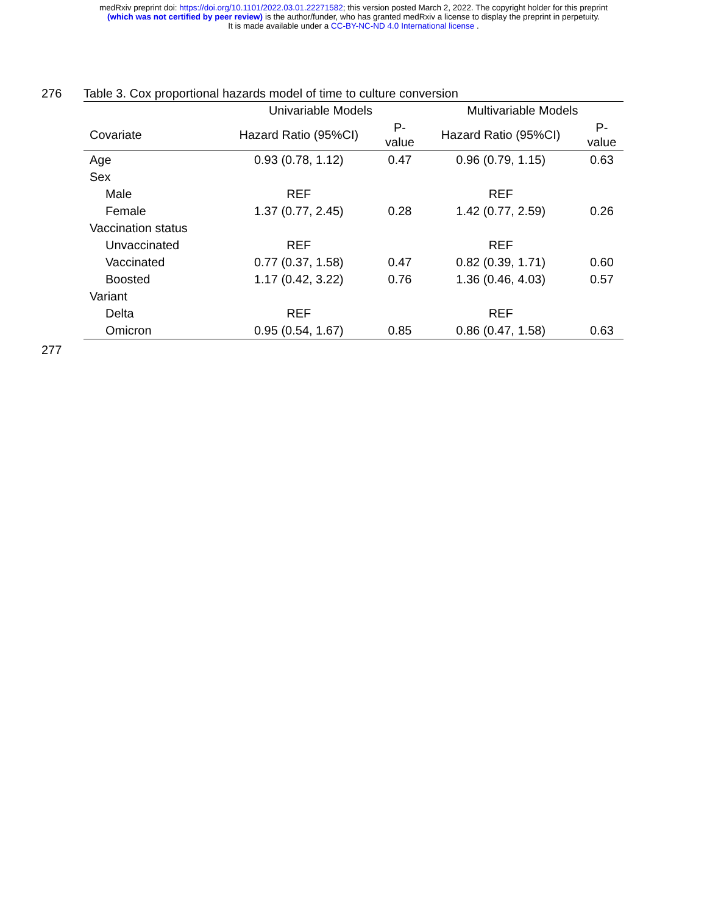medRxiv preprint doi: https://doi.org/10.1101/2022.03.01.22271582; this version posted March 2, 2022. The copyright holder for this preprint
(which was not certified by peer review) is the author/funder, who has granted medRxiv a license to display the preprint in perpetuity.
It is made available under a CC-BY-NC-ND 4.0 International license .
276
Table 3. Cox proportional hazards model of time to culture conversion
| | Univariable Models | | Multivariable Models | |
| --- | --- | --- | --- | --- |
| Covariate | Hazard Ratio (95%CI) | P- value | Hazard Ratio (95%CI) | P- value |
| Age | 0.93 (0.78, 1.12) | 0.47 | 0.96 (0.79, 1.15) | 0.63 |
| Sex | | | | |
| Male | REF | | REF | |
| Female | 1.37 (0.77, 2.45) | 0.28 | 1.42 (0.77, 2.59) | 0.26 |
| Vaccination status | | | | |
| Unvaccinated | REF | | REF | |
| Vaccinated | 0.77 (0.37, 1.58) | 0.47 | 0.82 (0.39, 1.71) | 0.60 |
| Boosted | 1.17 (0.42, 3.22) | 0.76 | 1.36 (0.46, 4.03) | 0.57 |
| Variant | | | | |
| Delta | REF | | REF | |
| Omicron | 0.95 (0.54, 1.67) | 0.85 | 0.86 (0.47, 1.58) | 0.63 |
277